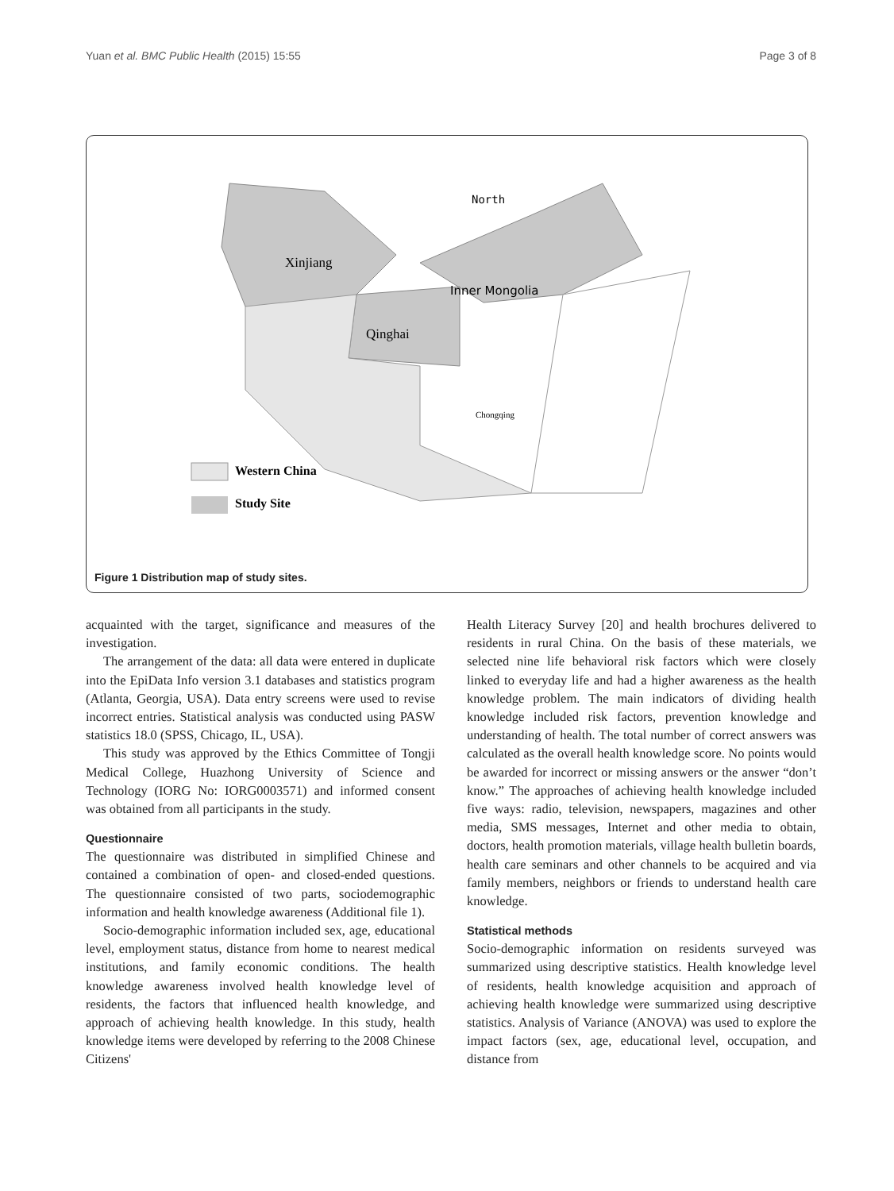Yuan et al. BMC Public Health (2015) 15:55 Page 3 of 8
North
Xinjiang
Inner Mongolia
Qinghai
Chongqing
Western China
Study Site
Figure 1 Distribution map of study sites.
acquainted with the target, significance and measures of the investigation.
The arrangement of the data: all data were entered in duplicate into the EpiData Info version 3.1 databases and statistics program (Atlanta, Georgia, USA). Data entry screens were used to revise incorrect entries. Statistical analysis was conducted using PASW statistics 18.0 (SPSS, Chicago, IL, USA).
This study was approved by the Ethics Committee of Tongji Medical College, Huazhong University of Science and Technology (IORG No: IORG0003571) and informed consent was obtained from all participants in the study.
Questionnaire
The questionnaire was distributed in simplified Chinese and contained a combination of open- and closed-ended questions. The questionnaire consisted of two parts, sociodemographic information and health knowledge awareness (Additional file 1).
Socio-demographic information included sex, age, educational level, employment status, distance from home to nearest medical institutions, and family economic conditions. The health knowledge awareness involved health knowledge level of residents, the factors that influenced health knowledge, and approach of achieving health knowledge. In this study, health knowledge items were developed by referring to the 2008 Chinese Citizens'
Health Literacy Survey [20] and health brochures delivered to residents in rural China. On the basis of these materials, we selected nine life behavioral risk factors which were closely linked to everyday life and had a higher awareness as the health knowledge problem. The main indicators of dividing health knowledge included risk factors, prevention knowledge and understanding of health. The total number of correct answers was calculated as the overall health knowledge score. No points would be awarded for incorrect or missing answers or the answer “don’t know.” The approaches of achieving health knowledge included five ways: radio, television, newspapers, magazines and other media, SMS messages, Internet and other media to obtain, doctors, health promotion materials, village health bulletin boards, health care seminars and other channels to be acquired and via family members, neighbors or friends to understand health care knowledge.
Statistical methods
Socio-demographic information on residents surveyed was summarized using descriptive statistics. Health knowledge level of residents, health knowledge acquisition and approach of achieving health knowledge were summarized using descriptive statistics. Analysis of Variance (ANOVA) was used to explore the impact factors (sex, age, educational level, occupation, and distance from